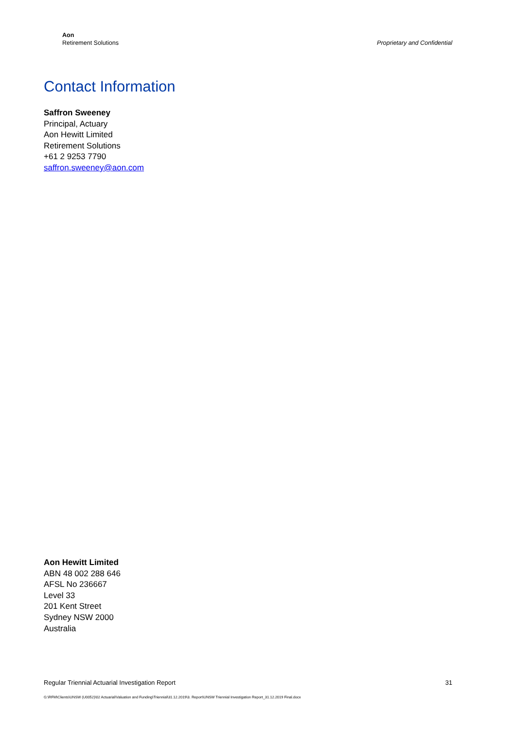Aon
Retirement Solutions
Proprietary and Confidential
Contact Information
Saffron Sweeney
Principal, Actuary
Aon Hewitt Limited
Retirement Solutions
+61 2 9253 7790
saffron.sweeney@aon.com
Aon Hewitt Limited
ABN 48 002 288 646
AFSL No 236667
Level 33
201 Kent Street
Sydney NSW 2000
Australia
Regular Triennial Actuarial Investigation Report 31
G:\RFM\Clients\UNSW (U0052)\02 Actuarial\Valuation and Funding\Triennial\31.12.2019\3. Report\UNSW Triennial Investigation Report_31.12.2019 Final.docx